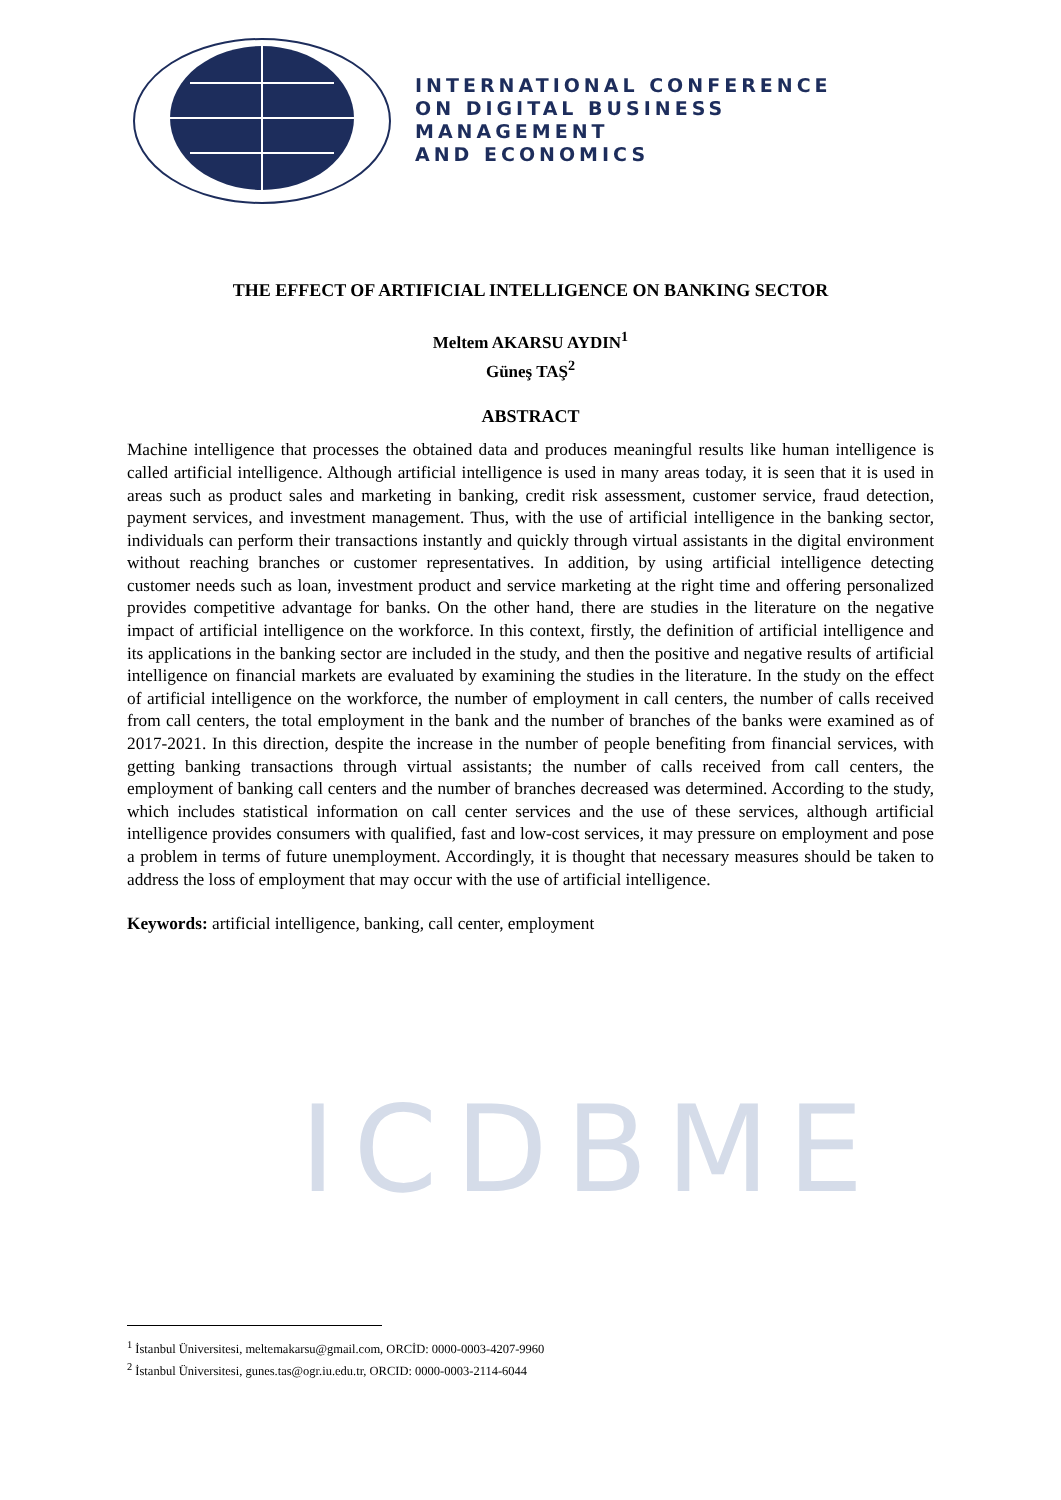ICDBME
INTERNATIONAL CONFERENCE
ON DIGITAL BUSINESS
MANAGEMENT
AND ECONOMICS
THE EFFECT OF ARTIFICIAL INTELLIGENCE ON BANKING SECTOR
Meltem AKARSU AYDIN<sup>1</sup>
Güneş TAŞ<sup>2</sup>
ABSTRACT
Machine intelligence that processes the obtained data and produces meaningful results like human intelligence is called artificial intelligence. Although artificial intelligence is used in many areas today, it is seen that it is used in areas such as product sales and marketing in banking, credit risk assessment, customer service, fraud detection, payment services, and investment management. Thus, with the use of artificial intelligence in the banking sector, individuals can perform their transactions instantly and quickly through virtual assistants in the digital environment without reaching branches or customer representatives. In addition, by using artificial intelligence detecting customer needs such as loan, investment product and service marketing at the right time and offering personalized provides competitive advantage for banks. On the other hand, there are studies in the literature on the negative impact of artificial intelligence on the workforce. In this context, firstly, the definition of artificial intelligence and its applications in the banking sector are included in the study, and then the positive and negative results of artificial intelligence on financial markets are evaluated by examining the studies in the literature. In the study on the effect of artificial intelligence on the workforce, the number of employment in call centers, the number of calls received from call centers, the total employment in the bank and the number of branches of the banks were examined as of 2017-2021. In this direction, despite the increase in the number of people benefiting from financial services, with getting banking transactions through virtual assistants; the number of calls received from call centers, the employment of banking call centers and the number of branches decreased was determined. According to the study, which includes statistical information on call center services and the use of these services, although artificial intelligence provides consumers with qualified, fast and low-cost services, it may pressure on employment and pose a problem in terms of future unemployment. Accordingly, it is thought that necessary measures should be taken to address the loss of employment that may occur with the use of artificial intelligence.
Keywords: artificial intelligence, banking, call center, employment
<sup>1</sup> İstanbul Üniversitesi, meltemakarsu@gmail.com, ORCİD: 0000-0003-4207-9960
<sup>2</sup> İstanbul Üniversitesi, gunes.tas@ogr.iu.edu.tr, ORCID: 0000-0003-2114-6044